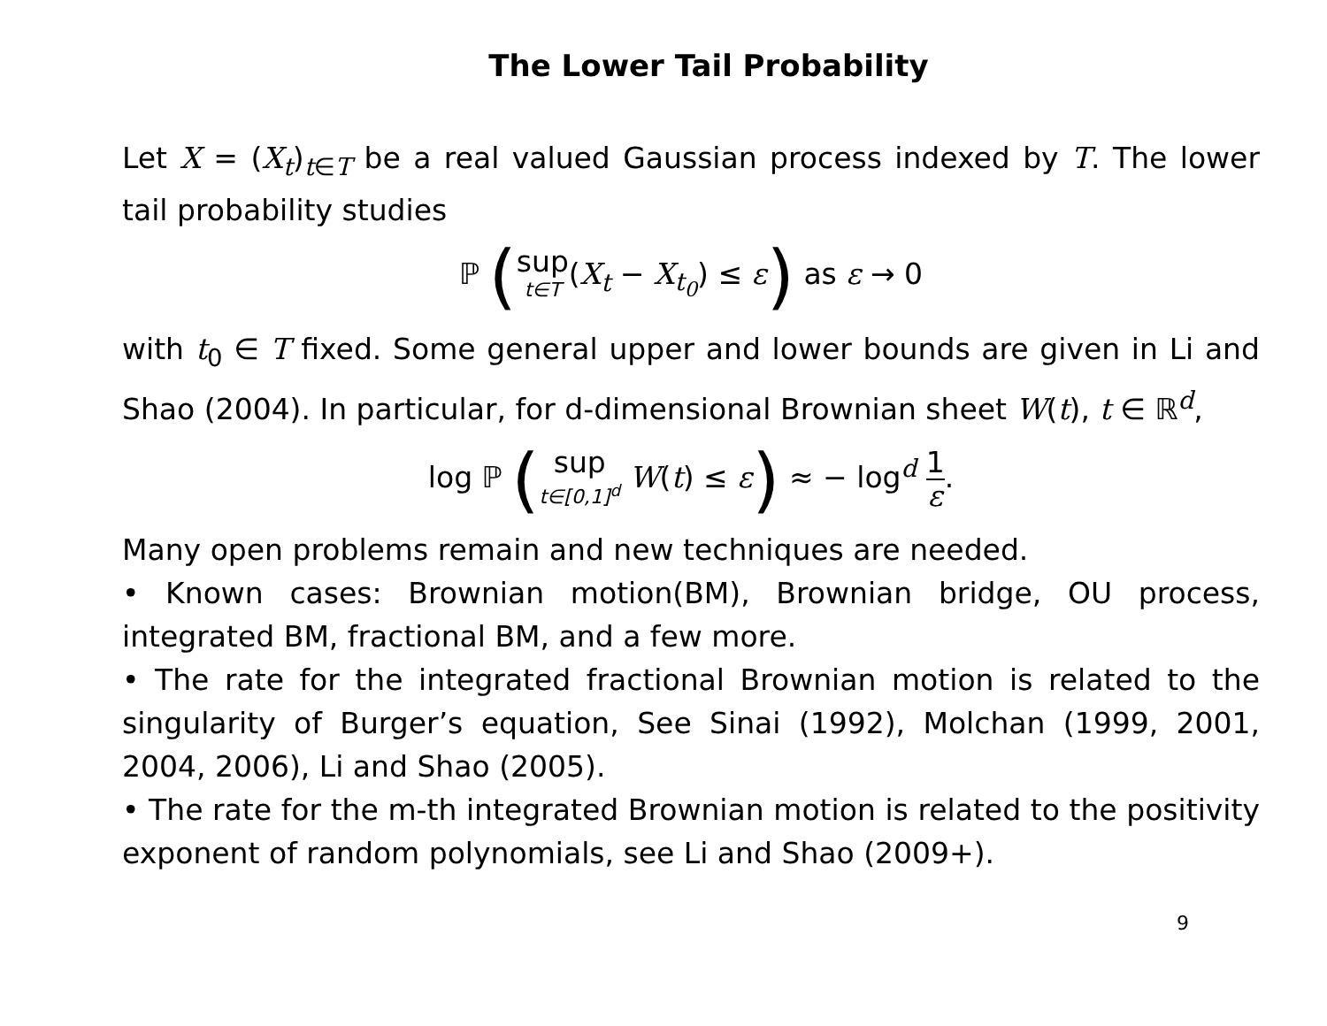The Lower Tail Probability
Let X = (X<sub>t</sub>)<sub>t∈T</sub> be a real valued Gaussian process indexed by T. The lower tail probability studies
ℙ (sup t∈T(X<sub>t</sub> − X<sub>t<sub>0</sub></sub>) ≤ ε) as ε → 0
with t<sub>0</sub> ∈ T fixed. Some general upper and lower bounds are given in Li and Shao (2004). In particular, for d-dimensional Brownian sheet W(t), t ∈ ℝ<sup>d</sup>,
log ℙ (sup t∈[0,1]<sup>d</sup> W(t) ≤ ε) ≈ − log<sup>d</sup> 1 ε.
Many open problems remain and new techniques are needed.
• Known cases: Brownian motion(BM), Brownian bridge, OU process, integrated BM, fractional BM, and a few more.
• The rate for the integrated fractional Brownian motion is related to the singularity of Burger’s equation, See Sinai (1992), Molchan (1999, 2001, 2004, 2006), Li and Shao (2005).
• The rate for the m-th integrated Brownian motion is related to the positivity exponent of random polynomials, see Li and Shao (2009+).
9